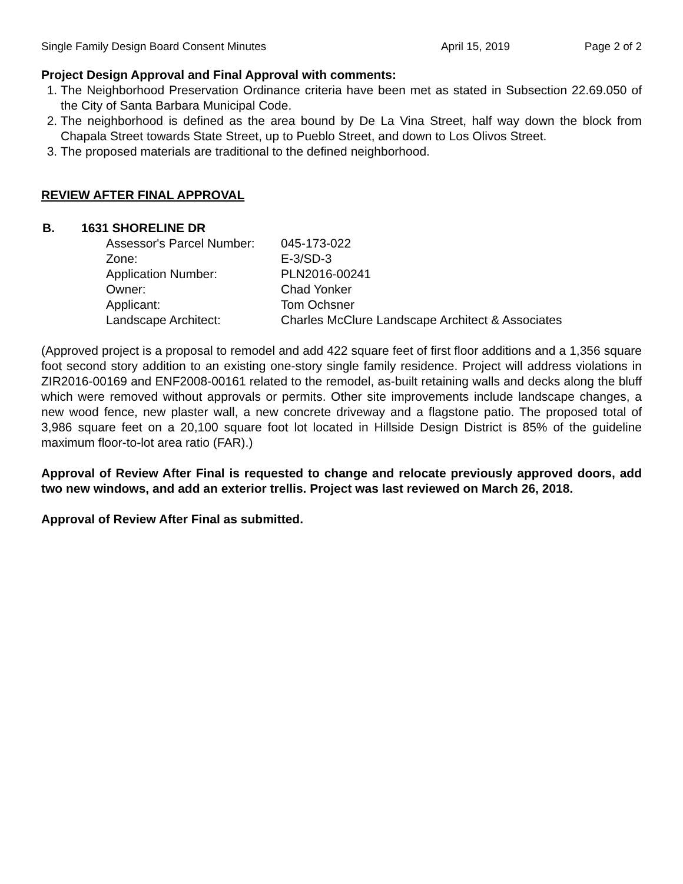Single Family Design Board Consent Minutes April 15, 2019 Page 2 of 2
Project Design Approval and Final Approval with comments:
1. The Neighborhood Preservation Ordinance criteria have been met as stated in Subsection 22.69.050 of the City of Santa Barbara Municipal Code.
2. The neighborhood is defined as the area bound by De La Vina Street, half way down the block from Chapala Street towards State Street, up to Pueblo Street, and down to Los Olivos Street.
3. The proposed materials are traditional to the defined neighborhood.
REVIEW AFTER FINAL APPROVAL
B. 1631 SHORELINE DR
| Assessor's Parcel Number: | 045-173-022 |
| Zone: | E-3/SD-3 |
| Application Number: | PLN2016-00241 |
| Owner: | Chad Yonker |
| Applicant: | Tom Ochsner |
| Landscape Architect: | Charles McClure Landscape Architect & Associates |
(Approved project is a proposal to remodel and add 422 square feet of first floor additions and a 1,356 square foot second story addition to an existing one-story single family residence. Project will address violations in ZIR2016-00169 and ENF2008-00161 related to the remodel, as-built retaining walls and decks along the bluff which were removed without approvals or permits. Other site improvements include landscape changes, a new wood fence, new plaster wall, a new concrete driveway and a flagstone patio. The proposed total of 3,986 square feet on a 20,100 square foot lot located in Hillside Design District is 85% of the guideline maximum floor-to-lot area ratio (FAR).)
Approval of Review After Final is requested to change and relocate previously approved doors, add two new windows, and add an exterior trellis. Project was last reviewed on March 26, 2018.
Approval of Review After Final as submitted.